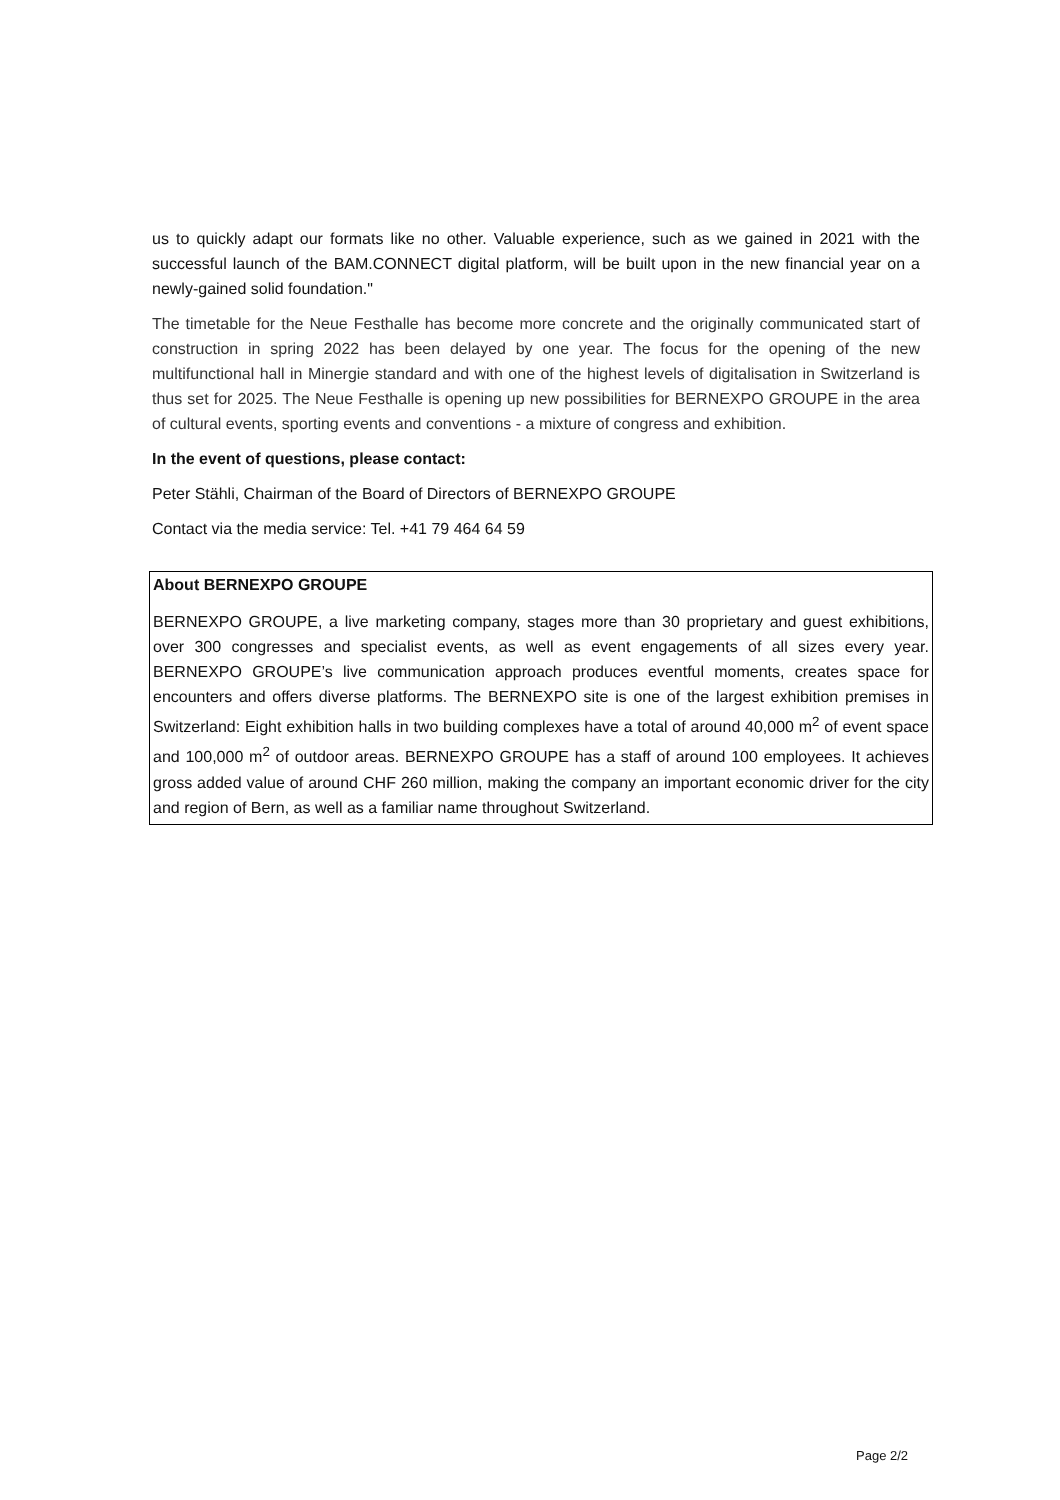us to quickly adapt our formats like no other. Valuable experience, such as we gained in 2021 with the successful launch of the BAM.CONNECT digital platform, will be built upon in the new financial year on a newly-gained solid foundation."
The timetable for the Neue Festhalle has become more concrete and the originally communicated start of construction in spring 2022 has been delayed by one year. The focus for the opening of the new multifunctional hall in Minergie standard and with one of the highest levels of digitalisation in Switzerland is thus set for 2025. The Neue Festhalle is opening up new possibilities for BERNEXPO GROUPE in the area of cultural events, sporting events and conventions - a mixture of congress and exhibition.
In the event of questions, please contact:
Peter Stähli, Chairman of the Board of Directors of BERNEXPO GROUPE
Contact via the media service: Tel. +41 79 464 64 59
About BERNEXPO GROUPE
BERNEXPO GROUPE, a live marketing company, stages more than 30 proprietary and guest exhibitions, over 300 congresses and specialist events, as well as event engagements of all sizes every year. BERNEXPO GROUPE’s live communication approach produces eventful moments, creates space for encounters and offers diverse platforms. The BERNEXPO site is one of the largest exhibition premises in Switzerland: Eight exhibition halls in two building complexes have a total of around 40,000 m<sup>2</sup> of event space and 100,000 m<sup>2</sup> of outdoor areas. BERNEXPO GROUPE has a staff of around 100 employees. It achieves gross added value of around CHF 260 million, making the company an important economic driver for the city and region of Bern, as well as a familiar name throughout Switzerland.
Page 2/2